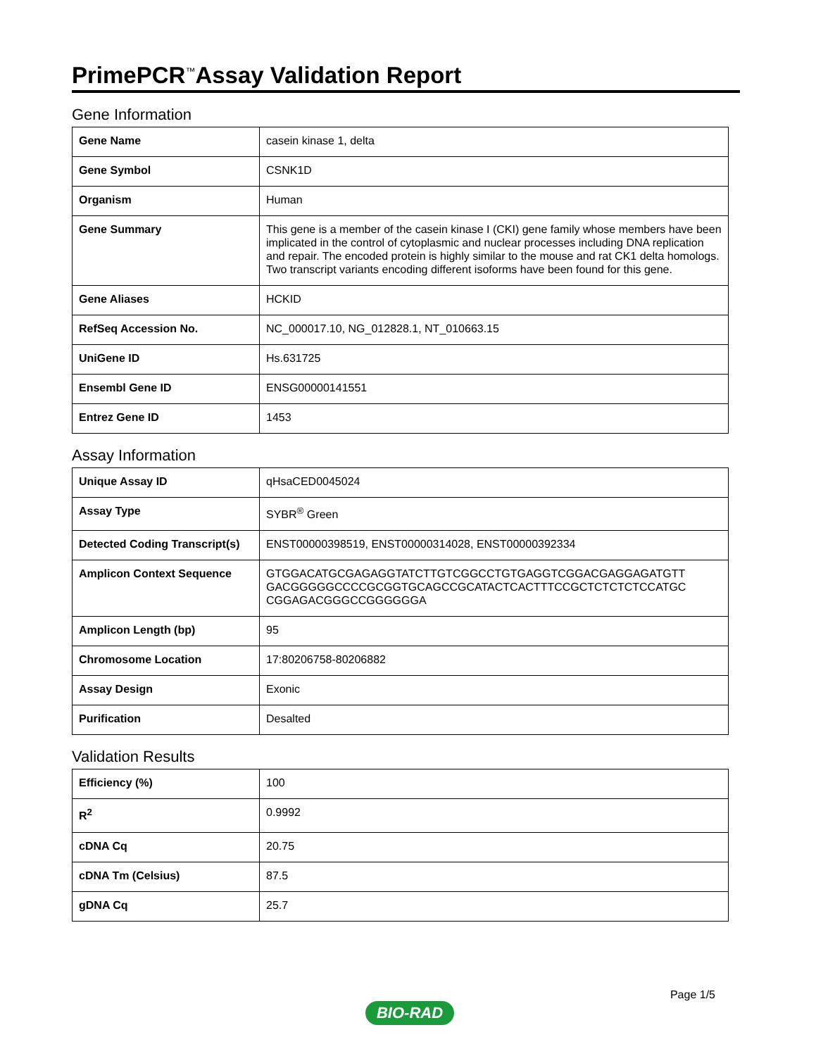PrimePCR<sup>™</sup>Assay Validation Report
Gene Information
| Gene Name | casein kinase 1, delta |
| Gene Symbol | CSNK1D |
| Organism | Human |
| Gene Summary | This gene is a member of the casein kinase I (CKI) gene family whose members have been implicated in the control of cytoplasmic and nuclear processes including DNA replication and repair. The encoded protein is highly similar to the mouse and rat CK1 delta homologs. Two transcript variants encoding different isoforms have been found for this gene. |
| Gene Aliases | HCKID |
| RefSeq Accession No. | NC_000017.10, NG_012828.1, NT_010663.15 |
| UniGene ID | Hs.631725 |
| Ensembl Gene ID | ENSG00000141551 |
| Entrez Gene ID | 1453 |
Assay Information
| Unique Assay ID | qHsaCED0045024 |
| Assay Type | SYBR<sup>®</sup> Green |
| Detected Coding Transcript(s) | ENST00000398519, ENST00000314028, ENST00000392334 |
| Amplicon Context Sequence | GTGGACATGCGAGAGGTATCTTGTCGGCCTGTGAGGTCGGACGAGGAGATGTT GACGGGGGCCCCGCGGTGCAGCCGCATACTCACTTTCCGCTCTCTCTCCATGC CGGAGACGGGCCGGGGGGA |
| Amplicon Length (bp) | 95 |
| Chromosome Location | 17:80206758-80206882 |
| Assay Design | Exonic |
| Purification | Desalted |
Validation Results
| Efficiency (%) | 100 |
| R<sup>2</sup> | 0.9992 |
| cDNA Cq | 20.75 |
| cDNA Tm (Celsius) | 87.5 |
| gDNA Cq | 25.7 |
Page 1/5
BIO-RAD